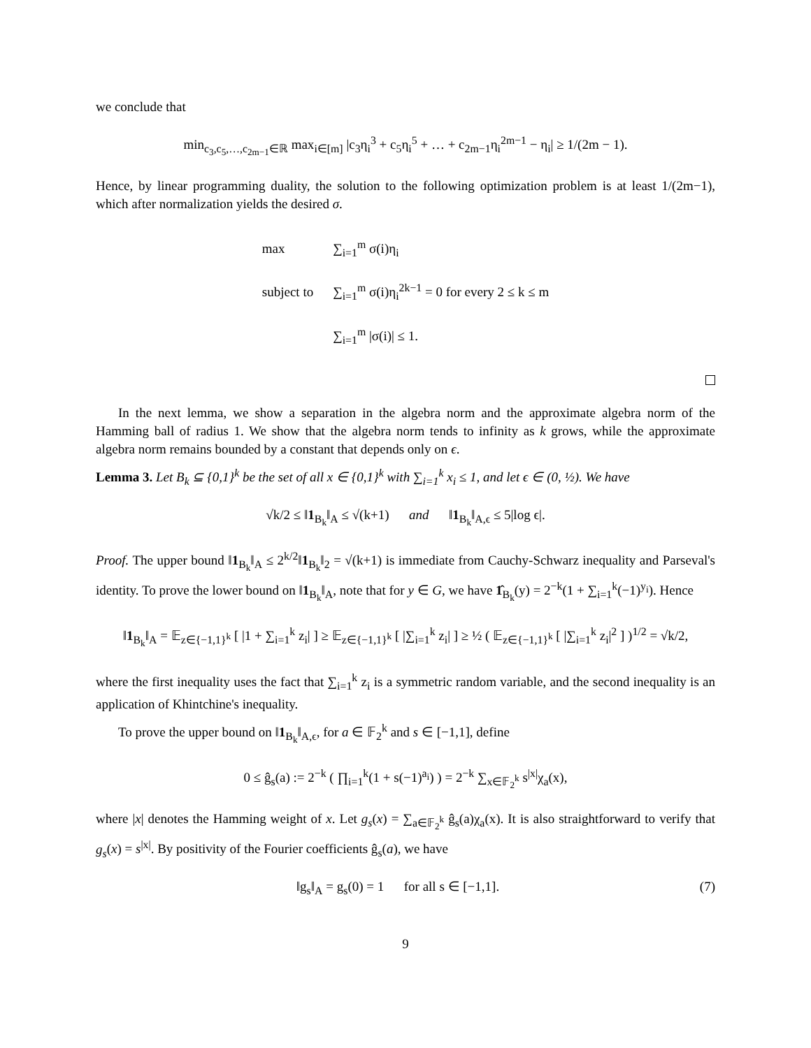we conclude that
min<sub>c<sub>3</sub>,c<sub>5</sub>,…,c<sub>2m−1</sub>∈ℝ</sub> max<sub>i∈[m]</sub> |c<sub>3</sub>η<sub>i</sub><sup>3</sup> + c<sub>5</sub>η<sub>i</sub><sup>5</sup> + … + c<sub>2m−1</sub>η<sub>i</sub><sup>2m−1</sup> − η<sub>i</sub>| ≥ 1/(2m − 1).
Hence, by linear programming duality, the solution to the following optimization problem is at least 1/(2m−1), which after normalization yields the desired σ.
| max | ∑<sub>i=1</sub><sup>m</sup> σ(i)η<sub>i</sub> |
| subject to | ∑<sub>i=1</sub><sup>m</sup> σ(i)η<sub>i</sub><sup>2k−1</sup> = 0 for every 2 ≤ k ≤ m |
| | ∑<sub>i=1</sub><sup>m</sup> /σ(i)/ ≤ 1. |
In the next lemma, we show a separation in the algebra norm and the approximate algebra norm of the Hamming ball of radius 1. We show that the algebra norm tends to infinity as k grows, while the approximate algebra norm remains bounded by a constant that depends only on ϵ.
Lemma 3. Let B<sub>k</sub> ⊆ {0,1}<sup>k</sup> be the set of all x ∈ {0,1}<sup>k</sup> with ∑<sub>i=1</sub><sup>k</sup> x<sub>i</sub> ≤ 1, and let ϵ ∈ (0, ½). We have
√k/2 ≤ ‖1<sub>B<sub>k</sub></sub>‖<sub>A</sub> ≤ √(k+1) and ‖1<sub>B<sub>k</sub></sub>‖<sub>A,ϵ</sub> ≤ 5|log ϵ|.
Proof. The upper bound ‖1<sub>B<sub>k</sub></sub>‖<sub>A</sub> ≤ 2<sup>k/2</sup>‖1<sub>B<sub>k</sub></sub>‖<sub>2</sub> = √(k+1) is immediate from Cauchy-Schwarz inequality and Parseval's identity. To prove the lower bound on ‖1<sub>B<sub>k</sub></sub>‖<sub>A</sub>, note that for y ∈ G, we have 1̂<sub>B<sub>k</sub></sub>(y) = 2<sup>−k</sup>(1 + ∑<sub>i=1</sub><sup>k</sup>(−1)<sup>y<sub>i</sub></sup>). Hence
‖1<sub>B<sub>k</sub></sub>‖<sub>A</sub> = 𝔼<sub>z∈{−1,1}<sup>k</sup></sub> [ |1 + ∑<sub>i=1</sub><sup>k</sup> z<sub>i</sub>| ] ≥ 𝔼<sub>z∈{−1,1}<sup>k</sup></sub> [ |∑<sub>i=1</sub><sup>k</sup> z<sub>i</sub>| ] ≥ ½ ( 𝔼<sub>z∈{−1,1}<sup>k</sup></sub> [ |∑<sub>i=1</sub><sup>k</sup> z<sub>i</sub>|<sup>2</sup> ] )<sup>1/2</sup> = √k/2,
where the first inequality uses the fact that ∑<sub>i=1</sub><sup>k</sup> z<sub>i</sub> is a symmetric random variable, and the second inequality is an application of Khintchine's inequality.
To prove the upper bound on ‖1<sub>B<sub>k</sub></sub>‖<sub>A,ϵ</sub>, for a ∈ 𝔽<sub>2</sub><sup>k</sup> and s ∈ [−1,1], define
0 ≤ ĝ<sub>s</sub>(a) := 2<sup>−k</sup> ( ∏<sub>i=1</sub><sup>k</sup>(1 + s(−1)<sup>a<sub>i</sub></sup>) ) = 2<sup>−k</sup> ∑<sub>x∈𝔽<sub>2</sub><sup>k</sup></sub> s<sup>|x|</sup>χ<sub>a</sub>(x),
where |x| denotes the Hamming weight of x. Let g<sub>s</sub>(x) = ∑<sub>a∈𝔽<sub>2</sub><sup>k</sup></sub> ĝ<sub>s</sub>(a)χ<sub>a</sub>(x). It is also straightforward to verify that g<sub>s</sub>(x) = s<sup>|x|</sup>. By positivity of the Fourier coefficients ĝ<sub>s</sub>(a), we have
(7) ‖g<sub>s</sub>‖<sub>A</sub> = g<sub>s</sub>(0) = 1 for all s ∈ [−1,1].
9